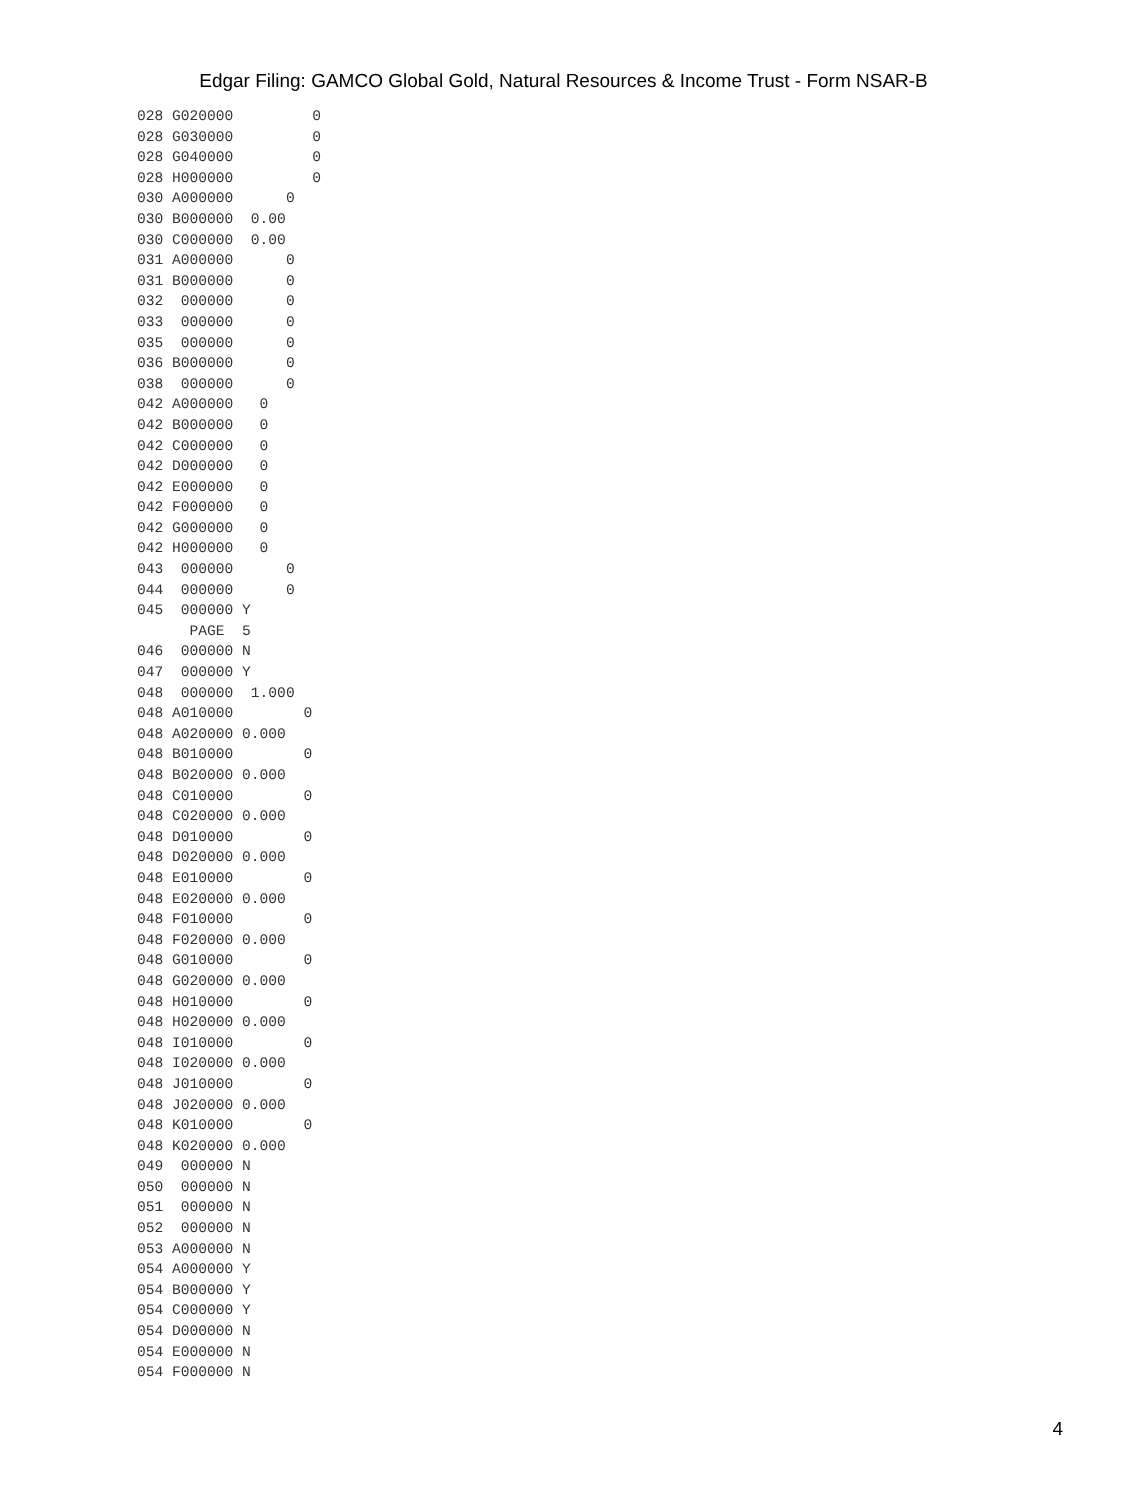Edgar Filing: GAMCO Global Gold, Natural Resources & Income Trust - Form NSAR-B
028 G020000         0
028 G030000         0
028 G040000         0
028 H000000         0
030 A000000      0
030 B000000  0.00
030 C000000  0.00
031 A000000      0
031 B000000      0
032  000000      0
033  000000      0
035  000000      0
036 B000000      0
038  000000      0
042 A000000   0
042 B000000   0
042 C000000   0
042 D000000   0
042 E000000   0
042 F000000   0
042 G000000   0
042 H000000   0
043  000000      0
044  000000      0
045  000000 Y
      PAGE  5
046  000000 N
047  000000 Y
048  000000  1.000
048 A010000        0
048 A020000 0.000
048 B010000        0
048 B020000 0.000
048 C010000        0
048 C020000 0.000
048 D010000        0
048 D020000 0.000
048 E010000        0
048 E020000 0.000
048 F010000        0
048 F020000 0.000
048 G010000        0
048 G020000 0.000
048 H010000        0
048 H020000 0.000
048 I010000        0
048 I020000 0.000
048 J010000        0
048 J020000 0.000
048 K010000        0
048 K020000 0.000
049  000000 N
050  000000 N
051  000000 N
052  000000 N
053 A000000 N
054 A000000 Y
054 B000000 Y
054 C000000 Y
054 D000000 N
054 E000000 N
054 F000000 N
4